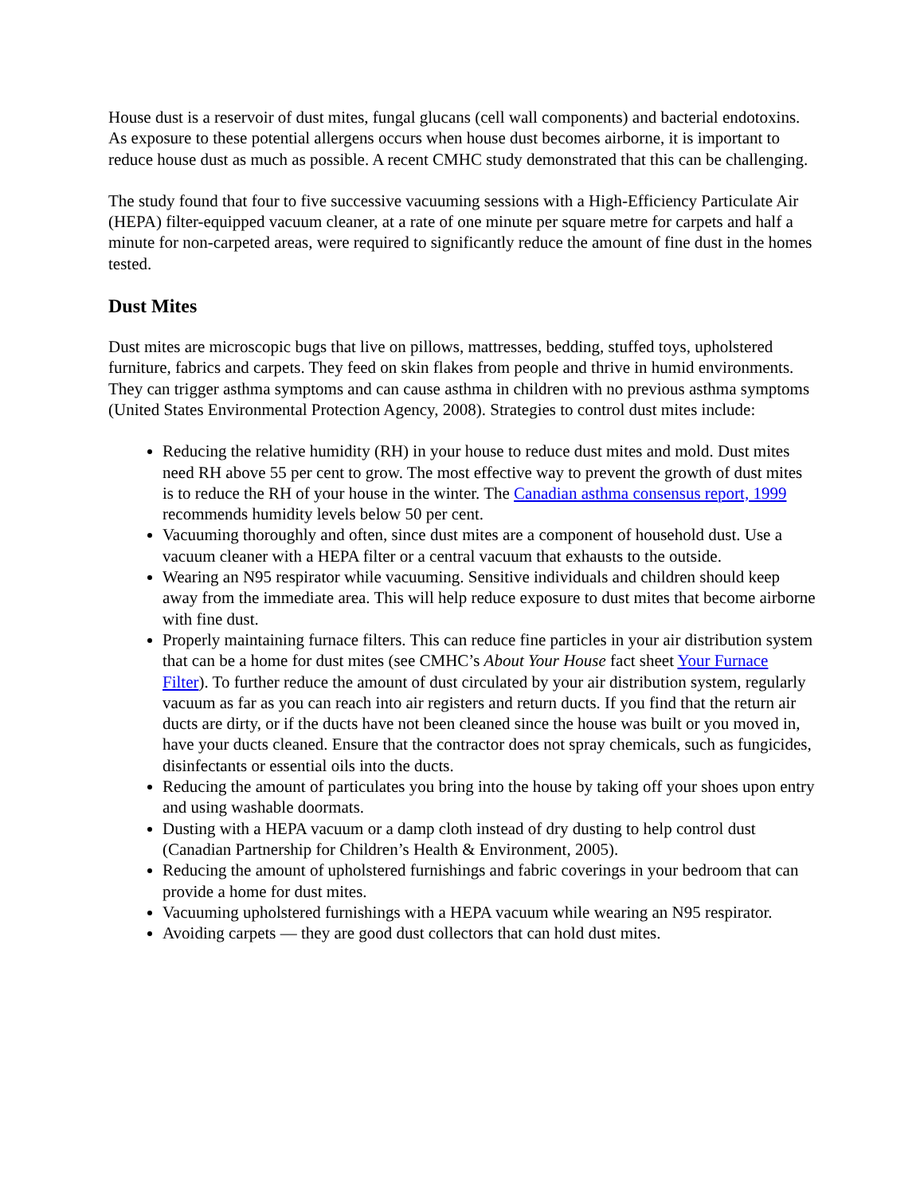House dust is a reservoir of dust mites, fungal glucans (cell wall components) and bacterial endotoxins. As exposure to these potential allergens occurs when house dust becomes airborne, it is important to reduce house dust as much as possible. A recent CMHC study demonstrated that this can be challenging.
The study found that four to five successive vacuuming sessions with a High-Efficiency Particulate Air (HEPA) filter-equipped vacuum cleaner, at a rate of one minute per square metre for carpets and half a minute for non-carpeted areas, were required to significantly reduce the amount of fine dust in the homes tested.
Dust Mites
Dust mites are microscopic bugs that live on pillows, mattresses, bedding, stuffed toys, upholstered furniture, fabrics and carpets. They feed on skin flakes from people and thrive in humid environments. They can trigger asthma symptoms and can cause asthma in children with no previous asthma symptoms (United States Environmental Protection Agency, 2008). Strategies to control dust mites include:
Reducing the relative humidity (RH) in your house to reduce dust mites and mold. Dust mites need RH above 55 per cent to grow. The most effective way to prevent the growth of dust mites is to reduce the RH of your house in the winter. The Canadian asthma consensus report, 1999 recommends humidity levels below 50 per cent.
Vacuuming thoroughly and often, since dust mites are a component of household dust. Use a vacuum cleaner with a HEPA filter or a central vacuum that exhausts to the outside.
Wearing an N95 respirator while vacuuming. Sensitive individuals and children should keep away from the immediate area. This will help reduce exposure to dust mites that become airborne with fine dust.
Properly maintaining furnace filters. This can reduce fine particles in your air distribution system that can be a home for dust mites (see CMHC’s About Your House fact sheet Your Furnace Filter). To further reduce the amount of dust circulated by your air distribution system, regularly vacuum as far as you can reach into air registers and return ducts. If you find that the return air ducts are dirty, or if the ducts have not been cleaned since the house was built or you moved in, have your ducts cleaned. Ensure that the contractor does not spray chemicals, such as fungicides, disinfectants or essential oils into the ducts.
Reducing the amount of particulates you bring into the house by taking off your shoes upon entry and using washable doormats.
Dusting with a HEPA vacuum or a damp cloth instead of dry dusting to help control dust (Canadian Partnership for Children’s Health & Environment, 2005).
Reducing the amount of upholstered furnishings and fabric coverings in your bedroom that can provide a home for dust mites.
Vacuuming upholstered furnishings with a HEPA vacuum while wearing an N95 respirator.
Avoiding carpets — they are good dust collectors that can hold dust mites.